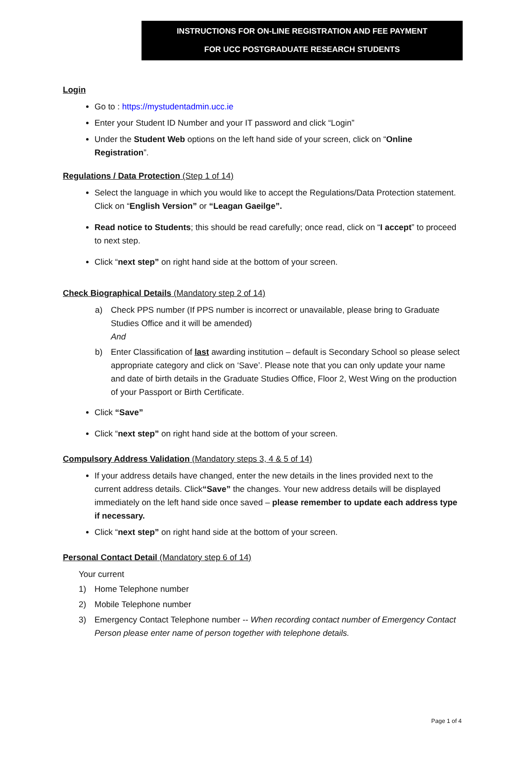INSTRUCTIONS FOR ON-LINE REGISTRATION AND FEE PAYMENT
FOR UCC POSTGRADUATE RESEARCH STUDENTS
Login
Go to : https://mystudentadmin.ucc.ie
Enter your Student ID Number and your IT password and click “Login”
Under the Student Web options on the left hand side of your screen, click on “Online Registration”.
Regulations / Data Protection (Step 1 of 14)
Select the language in which you would like to accept the Regulations/Data Protection statement. Click on “English Version” or “Leagan Gaeilge”.
Read notice to Students; this should be read carefully; once read, click on “I accept” to proceed to next step.
Click “next step” on right hand side at the bottom of your screen.
Check Biographical Details (Mandatory step 2 of 14)
a) Check PPS number (If PPS number is incorrect or unavailable, please bring to Graduate Studies Office and it will be amended)
And
b) Enter Classification of last awarding institution – default is Secondary School so please select appropriate category and click on ‘Save’. Please note that you can only update your name and date of birth details in the Graduate Studies Office, Floor 2, West Wing on the production of your Passport or Birth Certificate.
Click “Save”
Click “next step” on right hand side at the bottom of your screen.
Compulsory Address Validation (Mandatory steps 3, 4 & 5 of 14)
If your address details have changed, enter the new details in the lines provided next to the current address details. Click“Save” the changes. Your new address details will be displayed immediately on the left hand side once saved – please remember to update each address type if necessary.
Click “next step” on right hand side at the bottom of your screen.
Personal Contact Detail (Mandatory step 6 of 14)
Your current
1) Home Telephone number
2) Mobile Telephone number
3) Emergency Contact Telephone number -- When recording contact number of Emergency Contact Person please enter name of person together with telephone details.
Page 1 of 4